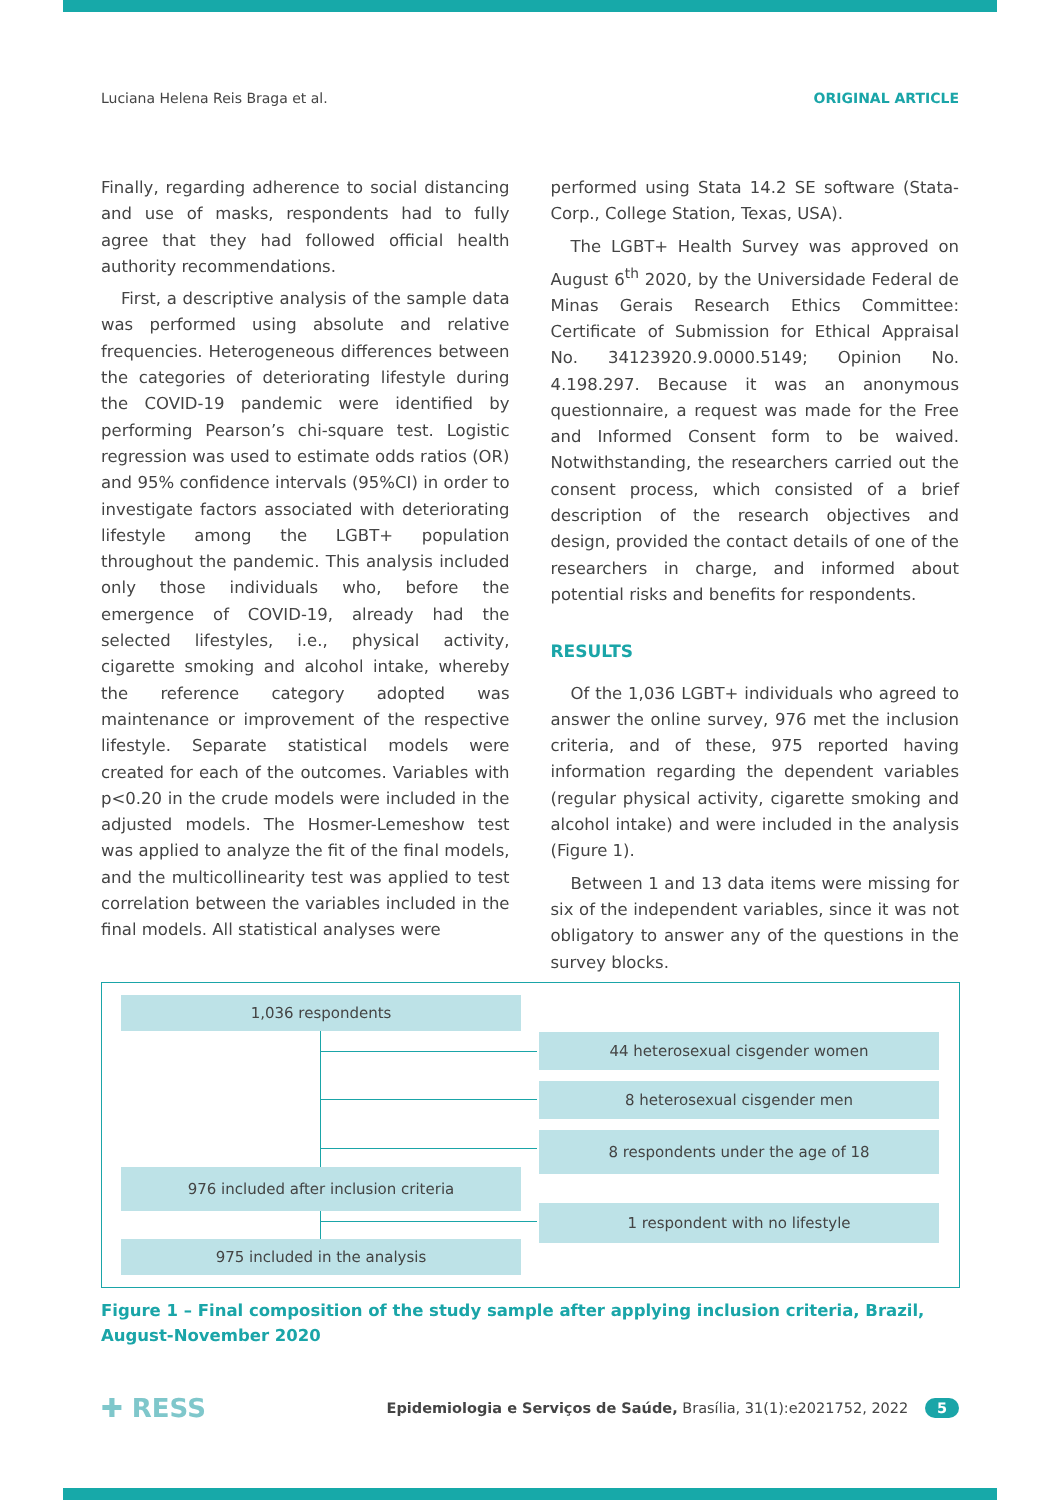Luciana Helena Reis Braga et al. ORIGINAL ARTICLE
Finally, regarding adherence to social distancing and use of masks, respondents had to fully agree that they had followed official health authority recommendations.
First, a descriptive analysis of the sample data was performed using absolute and relative frequencies. Heterogeneous differences between the categories of deteriorating lifestyle during the COVID-19 pandemic were identified by performing Pearson’s chi-square test. Logistic regression was used to estimate odds ratios (OR) and 95% confidence intervals (95%CI) in order to investigate factors associated with deteriorating lifestyle among the LGBT+ population throughout the pandemic. This analysis included only those individuals who, before the emergence of COVID-19, already had the selected lifestyles, i.e., physical activity, cigarette smoking and alcohol intake, whereby the reference category adopted was maintenance or improvement of the respective lifestyle. Separate statistical models were created for each of the outcomes. Variables with p<0.20 in the crude models were included in the adjusted models. The Hosmer-Lemeshow test was applied to analyze the fit of the final models, and the multicollinearity test was applied to test correlation between the variables included in the final models. All statistical analyses were
performed using Stata 14.2 SE software (Stata-Corp., College Station, Texas, USA).
The LGBT+ Health Survey was approved on August 6<sup>th</sup> 2020, by the Universidade Federal de Minas Gerais Research Ethics Committee: Certificate of Submission for Ethical Appraisal No. 34123920.9.0000.5149; Opinion No. 4.198.297. Because it was an anonymous questionnaire, a request was made for the Free and Informed Consent form to be waived. Notwithstanding, the researchers carried out the consent process, which consisted of a brief description of the research objectives and design, provided the contact details of one of the researchers in charge, and informed about potential risks and benefits for respondents.
RESULTS
Of the 1,036 LGBT+ individuals who agreed to answer the online survey, 976 met the inclusion criteria, and of these, 975 reported having information regarding the dependent variables (regular physical activity, cigarette smoking and alcohol intake) and were included in the analysis (Figure 1).
Between 1 and 13 data items were missing for six of the independent variables, since it was not obligatory to answer any of the questions in the survey blocks.
1,036 respondents
44 heterosexual cisgender women
8 heterosexual cisgender men
8 respondents under the age of 18
976 included after inclusion criteria
1 respondent with no lifestyle
975 included in the analysis
Figure 1 – Final composition of the study sample after applying inclusion criteria, Brazil, August-November 2020
✚ RESS Epidemiologia e Serviços de Saúde, Brasília, 31(1):e2021752, 2022 5